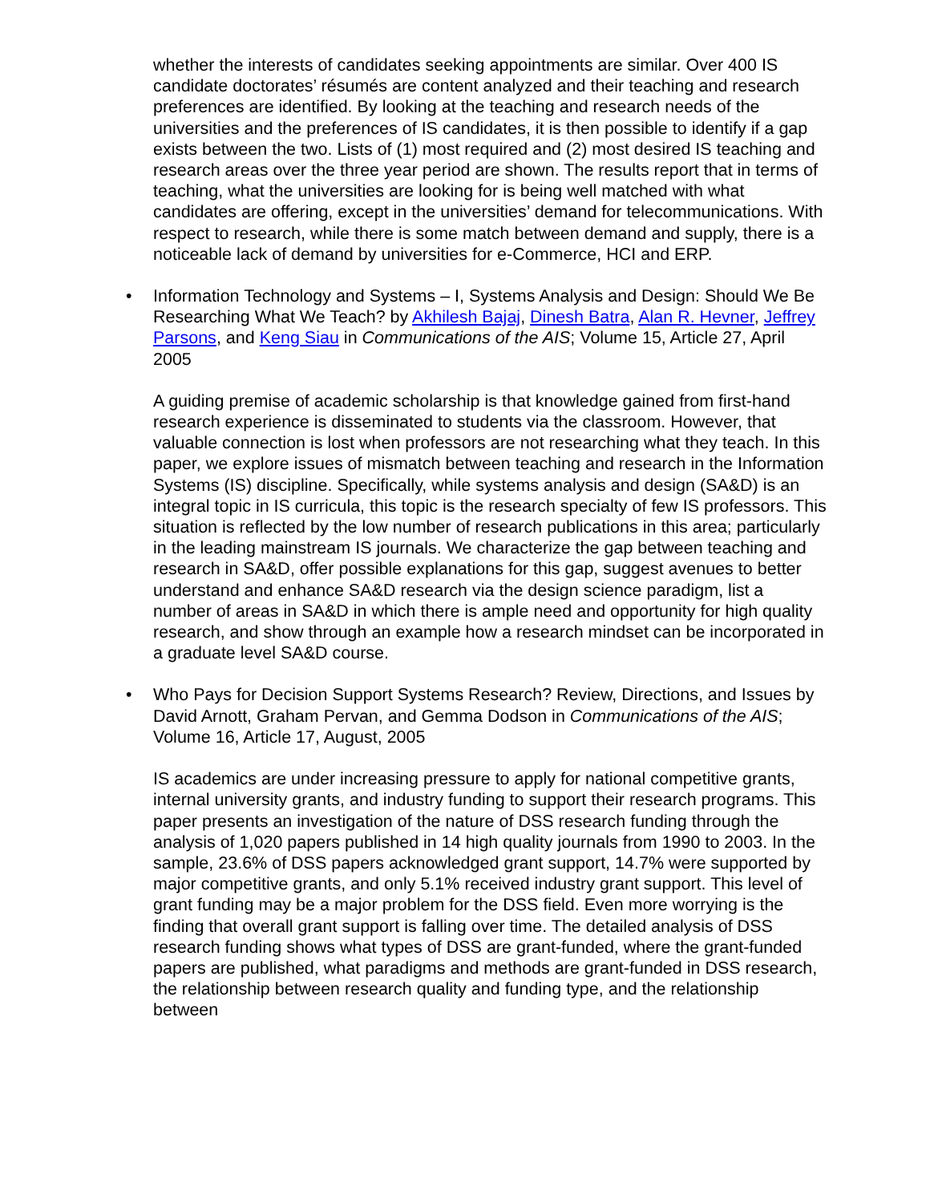whether the interests of candidates seeking appointments are similar. Over 400 IS candidate doctorates’ résumés are content analyzed and their teaching and research preferences are identified. By looking at the teaching and research needs of the universities and the preferences of IS candidates, it is then possible to identify if a gap exists between the two. Lists of (1) most required and (2) most desired IS teaching and research areas over the three year period are shown. The results report that in terms of teaching, what the universities are looking for is being well matched with what candidates are offering, except in the universities’ demand for telecommunications. With respect to research, while there is some match between demand and supply, there is a noticeable lack of demand by universities for e-Commerce, HCI and ERP.
• Information Technology and Systems – I, Systems Analysis and Design: Should We Be Researching What We Teach? by Akhilesh Bajaj, Dinesh Batra, Alan R. Hevner, Jeffrey Parsons, and Keng Siau in Communications of the AIS; Volume 15, Article 27, April 2005
A guiding premise of academic scholarship is that knowledge gained from first-hand research experience is disseminated to students via the classroom. However, that valuable connection is lost when professors are not researching what they teach. In this paper, we explore issues of mismatch between teaching and research in the Information Systems (IS) discipline. Specifically, while systems analysis and design (SA&D) is an integral topic in IS curricula, this topic is the research specialty of few IS professors. This situation is reflected by the low number of research publications in this area; particularly in the leading mainstream IS journals. We characterize the gap between teaching and research in SA&D, offer possible explanations for this gap, suggest avenues to better understand and enhance SA&D research via the design science paradigm, list a number of areas in SA&D in which there is ample need and opportunity for high quality research, and show through an example how a research mindset can be incorporated in a graduate level SA&D course.
• Who Pays for Decision Support Systems Research? Review, Directions, and Issues by David Arnott, Graham Pervan, and Gemma Dodson in Communications of the AIS; Volume 16, Article 17, August, 2005
IS academics are under increasing pressure to apply for national competitive grants, internal university grants, and industry funding to support their research programs. This paper presents an investigation of the nature of DSS research funding through the analysis of 1,020 papers published in 14 high quality journals from 1990 to 2003. In the sample, 23.6% of DSS papers acknowledged grant support, 14.7% were supported by major competitive grants, and only 5.1% received industry grant support. This level of grant funding may be a major problem for the DSS field. Even more worrying is the finding that overall grant support is falling over time. The detailed analysis of DSS research funding shows what types of DSS are grant-funded, where the grant-funded papers are published, what paradigms and methods are grant-funded in DSS research, the relationship between research quality and funding type, and the relationship between